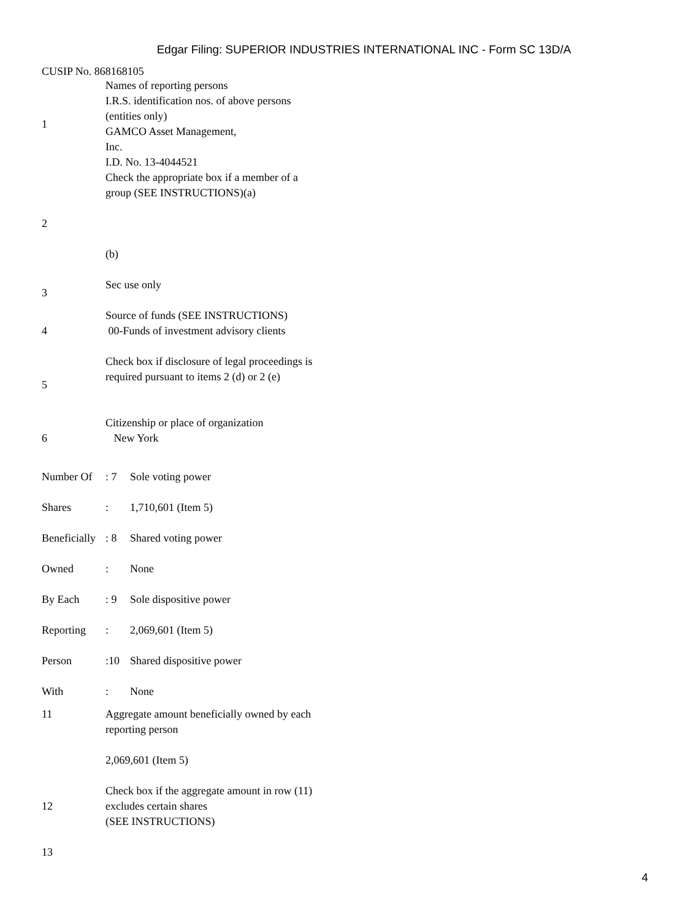Edgar Filing: SUPERIOR INDUSTRIES INTERNATIONAL INC - Form SC 13D/A
CUSIP No. 868168105
| 1 | Names of reporting persons I.R.S. identification nos. of above persons (entities only) GAMCO Asset Management, Inc. I.D. No. 13-4044521 |
| 2 | Check the appropriate box if a member of a group (SEE INSTRUCTIONS)(a) (b) |
| 3 | Sec use only |
| 4 | Source of funds (SEE INSTRUCTIONS) 00-Funds of investment advisory clients |
| 5 | Check box if disclosure of legal proceedings is required pursuant to items 2 (d) or 2 (e) |
| 6 | Citizenship or place of organization New York |
| Number Of | : 7 | Sole voting power |
| Shares | : | 1,710,601 (Item 5) |
| Beneficially | : 8 | Shared voting power |
| Owned | : | None |
| By Each | : 9 | Sole dispositive power |
| Reporting | : | 2,069,601 (Item 5) |
| Person | :10 | Shared dispositive power |
| With | : | None |
| 11 | Aggregate amount beneficially owned by each reporting person 2,069,601 (Item 5) |
| 12 | Check box if the aggregate amount in row (11) excludes certain shares (SEE INSTRUCTIONS) |
| 13 | |
4